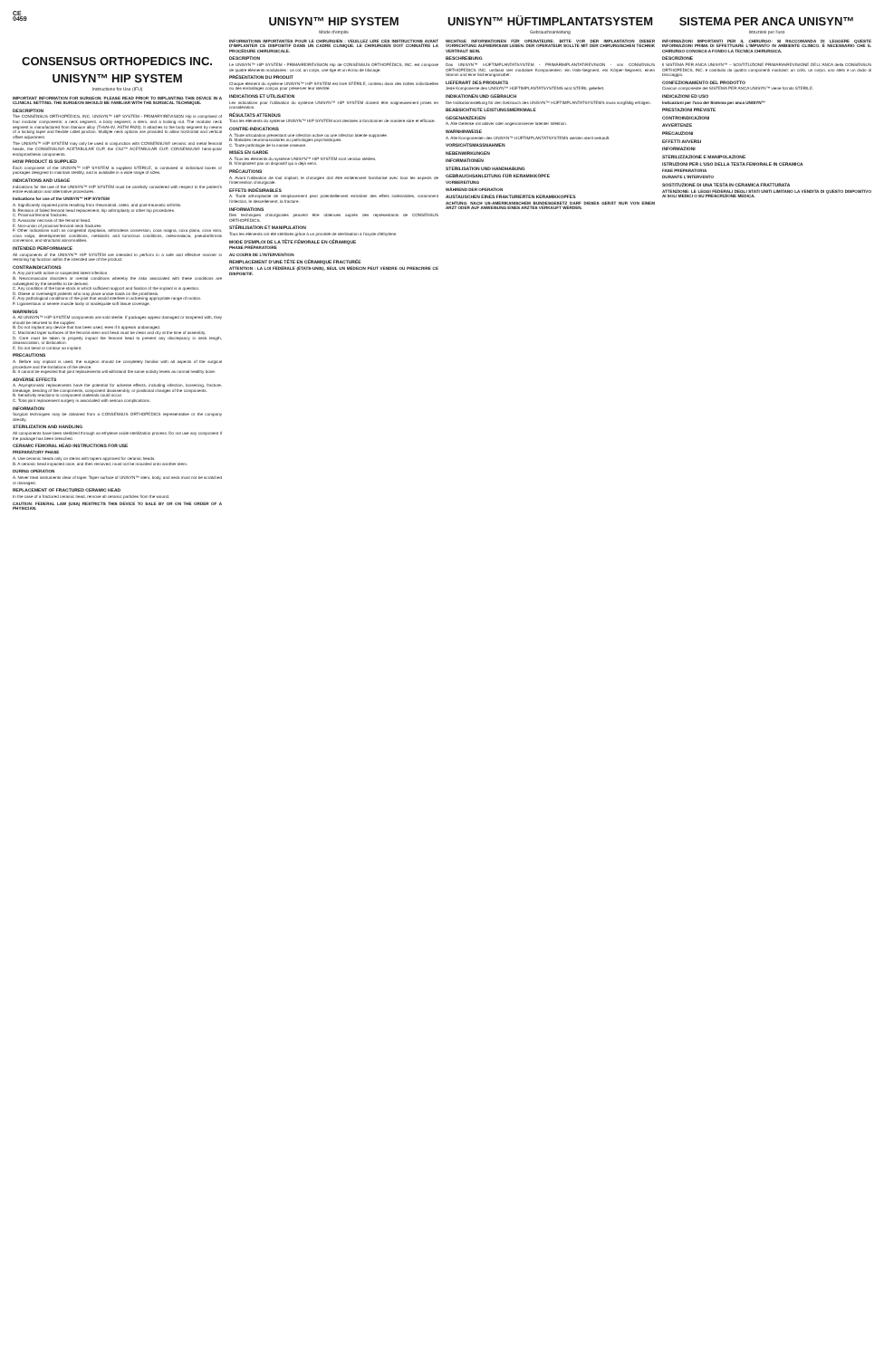CE
0459
CONSENSUS ORTHOPEDICS INC.
UNISYN™ HIP SYSTEM
Instructions for Use (IFU)
IMPORTANT INFORMATION FOR SURGEON: PLEASE READ PRIOR TO IMPLANTING THIS DEVICE IN A CLINICAL SETTING. THE SURGEON SHOULD BE FAMILIAR WITH THE SURGICAL TECHNIQUE.
DESCRIPTION
The CONSENSUS ORTHOPEDICS, INC. UNISYN™ HIP SYSTEM - PRIMARY/REVISION Hip is comprised of four modular components: a neck segment, a body segment, a stem, and a locking nut. The modular neck segment is manufactured from titanium alloy (Ti-6Al-4V, ASTM F620). It attaches to the body segment by means of a locking taper and flexible collet junction. Multiple neck options are provided to allow horizontal and vertical offset adjustment.
The UNISYN™ HIP SYSTEM may only be used in conjunction with CONSENSUS® ceramic and metal femoral heads, the CONSENSUS® ACETABULAR CUP, the CS2™ ACETABULAR CUP, CONSENSUS® hemi-polar endoprosthesis components.
HOW PRODUCT IS SUPPLIED
Each component of the UNISYN™ HIP SYSTEM is supplied STERILE, is contained in individual boxes or packages designed to maintain sterility, and is available in a wide range of sizes.
INDICATIONS AND USAGE
Indications for the use of the UNISYN™ HIP SYSTEM must be carefully considered with respect to the patient's entire evaluation and alternative procedures.
Indications for use of the UNISYN™ HIP SYSTEM
A. Significantly impaired joints resulting from rheumatoid, osteo, and post-traumatic arthritis.
B. Revision of failed femoral head replacement, hip arthroplasty or other hip procedures.
C. Proximal femoral fractures.
D. Avascular necrosis of the femoral head.
E. Non-union of proximal femoral neck fractures.
F. Other indications such as congenital dysplasia, arthrodesis conversion, coxa magna, coxa plana, coxa vara, coxa valga, developmental conditions, metabolic and tumorous conditions, osteomalacia, pseudarthrosis conversion, and structural abnormalities.
INTENDED PERFORMANCE
All components of the UNISYN™ HIP SYSTEM are intended to perform in a safe and effective manner in restoring hip function within the intended use of the product.
CONTRAINDICATIONS
A. Any joint with active or suspected latent infection.
B. Neuromuscular disorders or mental conditions whereby the risks associated with these conditions are outweighed by the benefits to be derived.
C. Any condition of the bone stock in which sufficient support and fixation of the implant is in question.
D. Obese or overweight patients who may place undue loads on the prosthesis.
E. Any pathological conditions of the joint that would interfere in achieving appropriate range of motion.
F. Ligamentous or severe muscle laxity or inadequate soft tissue coverage.
WARNINGS
A. All UNISYN™ HIP SYSTEM components are sold sterile. If packages appear damaged or tampered with, they should be returned to the supplier.
B. Do not implant any device that has been used, even if it appears undamaged.
C. Machined taper surfaces of the femoral stem and head must be clean and dry at the time of assembly.
D. Care must be taken to properly impact the femoral head to prevent any discrepancy in neck length, disassociation, or dislocation.
E. Do not bend or contour an implant.
PRECAUTIONS
A. Before any implant is used, the surgeon should be completely familiar with all aspects of the surgical procedure and the limitations of the device.
B. It cannot be expected that joint replacements will withstand the same activity levels as normal healthy bone.
ADVERSE EFFECTS
A. Asymptomatic replacements have the potential for adverse effects, including infection, loosening, fracture, breakage, bending of the components, component disassembly, or positional changes of the components.
B. Sensitivity reactions to component materials could occur.
C. Total joint replacement surgery is associated with serious complications.
INFORMATION
Surgical techniques may be obtained from a CONSENSUS ORTHOPEDICS representative or the company directly.
STERILIZATION AND HANDLING
All components have been sterilized through an ethylene oxide sterilization process. Do not use any component if the package has been breached.
CERAMIC FEMORAL HEAD INSTRUCTIONS FOR USE
PREPARATORY PHASE
A. Use ceramic heads only on stems with tapers approved for ceramic heads.
B. A ceramic head impacted once, and then removed, must not be mounted onto another stem.
DURING OPERATION
A. Never treat instruments clear of taper. Taper surface of UNISYN™ stem, body, and neck must not be scratched or damaged.
REPLACEMENT OF FRACTURED CERAMIC HEAD
In the case of a fractured ceramic head, remove all ceramic particles from the wound.
CAUTION: FEDERAL LAW (USA) RESTRICTS THIS DEVICE TO SALE BY OR ON THE ORDER OF A PHYSICIAN.
UNISYN™ HIP SYSTEM
Mode d'emploi
INFORMATIONS IMPORTANTES POUR LE CHIRURGIEN : VEUILLEZ LIRE CES INSTRUCTIONS AVANT D'IMPLANTER CE DISPOSITIF DANS UN CADRE CLINIQUE. LE CHIRURGIEN DOIT CONNAÎTRE LA PROCÉDURE CHIRURGICALE.
DESCRIPTION
Le UNISYN™ HIP SYSTEM - PRIMAIRE/RÉVISION Hip de CONSENSUS ORTHOPEDICS, INC. est composé de quatre éléments modulaires : un col, un corps, une tige et un écrou de blocage.
PRÉSENTATION DU PRODUIT
Chaque élément du système UNISYN™ HIP SYSTEM est livré STÉRILE, contenu dans des boîtes individuelles ou des emballages conçus pour préserver leur stérilité.
INDICATIONS ET UTILISATION
Les indications pour l'utilisation du système UNISYN™ HIP SYSTEM doivent être soigneusement prises en considération.
RÉSULTATS ATTENDUS
Tous les éléments du système UNISYN™ HIP SYSTEM sont destinés à fonctionner de manière sûre et efficace.
CONTRE-INDICATIONS
A. Toute articulation présentant une infection active ou une infection latente supposée.
B. Maladies neuromusculaires ou pathologies psychiatriques.
C. Toute pathologie de la masse osseuse.
MISES EN GARDE
A. Tous les éléments du système UNISYN™ HIP SYSTEM sont vendus stériles.
B. N'implantez pas un dispositif qui a déjà servi.
PRÉCAUTIONS
A. Avant l'utilisation de tout implant, le chirurgien doit être entièrement familiarisé avec tous les aspects de l'intervention chirurgicale.
EFFETS INDÉSIRABLES
A. Toute arthroplastie de remplacement peut potentiellement entraîner des effets indésirables, notamment l'infection, le descellement, la fracture.
INFORMATIONS
Des techniques chirurgicales peuvent être obtenues auprès des représentants de CONSENSUS ORTHOPEDICS.
STÉRILISATION ET MANIPULATION
Tous les éléments ont été stérilisés grâce à un procédé de stérilisation à l'oxyde d'éthylène.
MODE D'EMPLOI DE LA TÊTE FÉMORALE EN CÉRAMIQUE
PHASE PRÉPARATOIRE
AU COURS DE L'INTERVENTION
REMPLACEMENT D'UNE TÊTE EN CÉRAMIQUE FRACTURÉE
ATTENTION : LA LOI FÉDÉRALE (ÉTATS-UNIS), SEUL UN MÉDECIN PEUT VENDRE OU PRESCRIRE CE DISPOSITIF.
UNISYN™ HÜFTIMPLANTATSYSTEM
Gebrauchsanleitung
WICHTIGE INFORMATIONEN FÜR OPERATEURE: BITTE VOR DER IMPLANTATION DIESER VORRICHTUNG AUFMERKSAM LESEN. DER OPERATEUR SOLLTE MIT DER CHIRURGISCHEN TECHNIK VERTRAUT SEIN.
BESCHREIBUNG
Das UNISYN™ HÜFTIMPLANTATSYSTEM - PRIMÄRIMPLANTAT/REVISION - von CONSENSUS ORTHOPEDICS INC. umfasst vier modulare Komponenten: ein Hals-Segment, ein Körper-Segment, einen Stamm und eine Sicherungsmutter.
LIEFERART DES PRODUKTS
Jede Komponente des UNISYN™ HÜFTIMPLANTATSYSTEMS wird STERIL geliefert.
INDIKATIONEN UND GEBRAUCH
Die Indikationsstellung für den Gebrauch des UNISYN™ HÜFTIMPLANTATSYSTEMS muss sorgfältig erfolgen.
BEABSICHTIGTE LEISTUNGSMERKMALE
GEGENANZEIGEN
A. Alle Gelenke mit aktiver oder angenommener latenter Infektion.
WARNHINWEISE
A. Alle Komponenten des UNISYN™ HÜFTIMPLANTATSYSTEMS werden steril verkauft.
VORSICHTSMASSNAHMEN
NEBENWIRKUNGEN
INFORMATIONEN
STERILISATION UND HANDHABUNG
GEBRAUCHSANLEITUNG FÜR KERAMIKKÖPFE
VORBEREITUNG
WÄHREND DER OPERATION
AUSTAUSCHEN EINES FRAKTURIERTEN KERAMIKKOPFES
ACHTUNG: NACH US-AMERIKANISCHEM BUNDESGESETZ DARF DIESES GERÄT NUR VON EINEM ARZT ODER AUF ANWEISUNG EINES ARZTES VERKAUFT WERDEN.
SISTEMA PER ANCA UNISYN™
Istruzioni per l'uso
INFORMAZIONI IMPORTANTI PER IL CHIRURGO: SI RACCOMANDA DI LEGGERE QUESTE INFORMAZIONI PRIMA DI EFFETTUARE L'IMPIANTO IN AMBIENTE CLINICO. È NECESSARIO CHE IL CHIRURGO CONOSCA A FONDO LA TECNICA CHIRURGICA.
DESCRIZIONE
Il SISTEMA PER ANCA UNISYN™ – SOSTITUZIONE PRIMARIA/REVISIONE DELL'ANCA della CONSENSUS ORTHOPEDICS, INC. è costituito da quattro componenti modulari: un collo, un corpo, uno stelo e un dado di bloccaggio.
CONFEZIONAMENTO DEL PRODOTTO
Ciascun componente del SISTEMA PER ANCA UNISYN™ viene fornito STERILE.
INDICAZIONI ED USO
Indicazioni per l'uso del Sistema per anca UNISYN™
PRESTAZIONI PREVISTE
CONTROINDICAZIONI
AVVERTENZE
PRECAUZIONI
EFFETTI AVVERSI
INFORMAZIONI
STERILIZZAZIONE E MANIPOLAZIONE
ISTRUZIONI PER L'USO DELLA TESTA FEMORALE IN CERAMICA
FASE PREPARATORIA
DURANTE L'INTERVENTO
SOSTITUZIONE DI UNA TESTA IN CERAMICA FRATTURATA
ATTENZIONE: LE LEGGI FEDERALI DEGLI STATI UNITI LIMITANO LA VENDITA DI QUESTO DISPOSITIVO AI SOLI MEDICI O SU PRESCRIZIONE MEDICA.